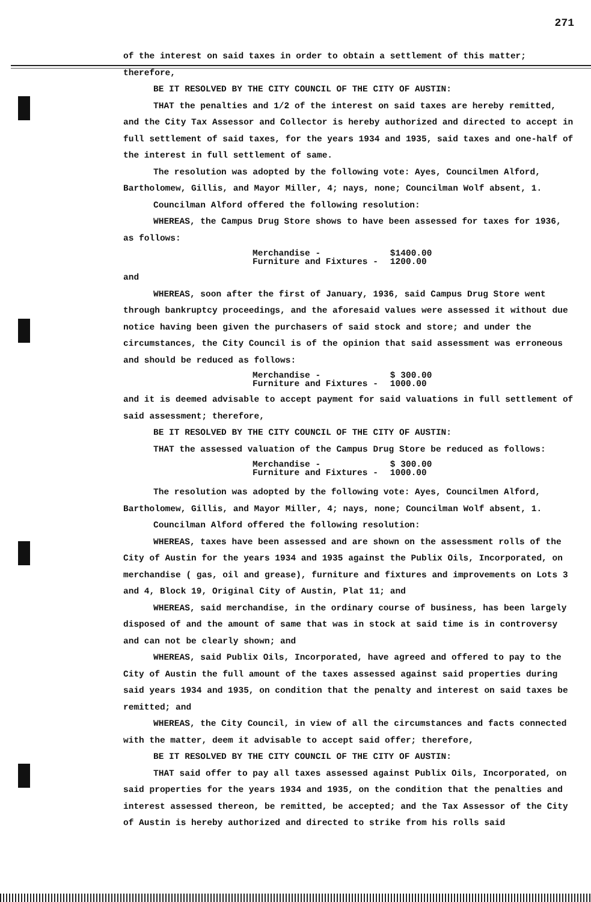271
of the interest on said taxes in order to obtain a settlement of this matter; therefore,
BE IT RESOLVED BY THE CITY COUNCIL OF THE CITY OF AUSTIN:
THAT the penalties and 1/2 of the interest on said taxes are hereby remitted, and the City Tax Assessor and Collector is hereby authorized and directed to accept in full settlement of said taxes, for the years 1934 and 1935, said taxes and one-half of the interest in full settlement of same.
The resolution was adopted by the following vote: Ayes, Councilmen Alford, Bartholomew, Gillis, and Mayor Miller, 4; nays, none; Councilman Wolf absent, 1.
Councilman Alford offered the following resolution:
WHEREAS, the Campus Drug Store shows to have been assessed for taxes for 1936, as follows:
| Merchandise - | $1400.00 |
| Furniture and Fixtures - | 1200.00 |
and
WHEREAS, soon after the first of January, 1936, said Campus Drug Store went through bankruptcy proceedings, and the aforesaid values were assessed it without due notice having been given the purchasers of said stock and store; and under the circumstances, the City Council is of the opinion that said assessment was erroneous and should be reduced as follows:
| Merchandise - | $ 300.00 |
| Furniture and Fixtures - | 1000.00 |
and it is deemed advisable to accept payment for said valuations in full settlement of said assessment; therefore,
BE IT RESOLVED BY THE CITY COUNCIL OF THE CITY OF AUSTIN:
THAT the assessed valuation of the Campus Drug Store be reduced as follows:
| Merchandise - | $ 300.00 |
| Furniture and Fixtures - | 1000.00 |
The resolution was adopted by the following vote: Ayes, Councilmen Alford, Bartholomew, Gillis, and Mayor Miller, 4; nays, none; Councilman Wolf absent, 1.
Councilman Alford offered the following resolution:
WHEREAS, taxes have been assessed and are shown on the assessment rolls of the City of Austin for the years 1934 and 1935 against the Publix Oils, Incorporated, on merchandise ( gas, oil and grease), furniture and fixtures and improvements on Lots 3 and 4, Block 19, Original City of Austin, Plat 11; and
WHEREAS, said merchandise, in the ordinary course of business, has been largely disposed of and the amount of same that was in stock at said time is in controversy and can not be clearly shown; and
WHEREAS, said Publix Oils, Incorporated, have agreed and offered to pay to the City of Austin the full amount of the taxes assessed against said properties during said years 1934 and 1935, on condition that the penalty and interest on said taxes be remitted; and
WHEREAS, the City Council, in view of all the circumstances and facts connected with the matter, deem it advisable to accept said offer; therefore,
BE IT RESOLVED BY THE CITY COUNCIL OF THE CITY OF AUSTIN:
THAT said offer to pay all taxes assessed against Publix Oils, Incorporated, on said properties for the years 1934 and 1935, on the condition that the penalties and interest assessed thereon, be remitted, be accepted; and the Tax Assessor of the City of Austin is hereby authorized and directed to strike from his rolls said